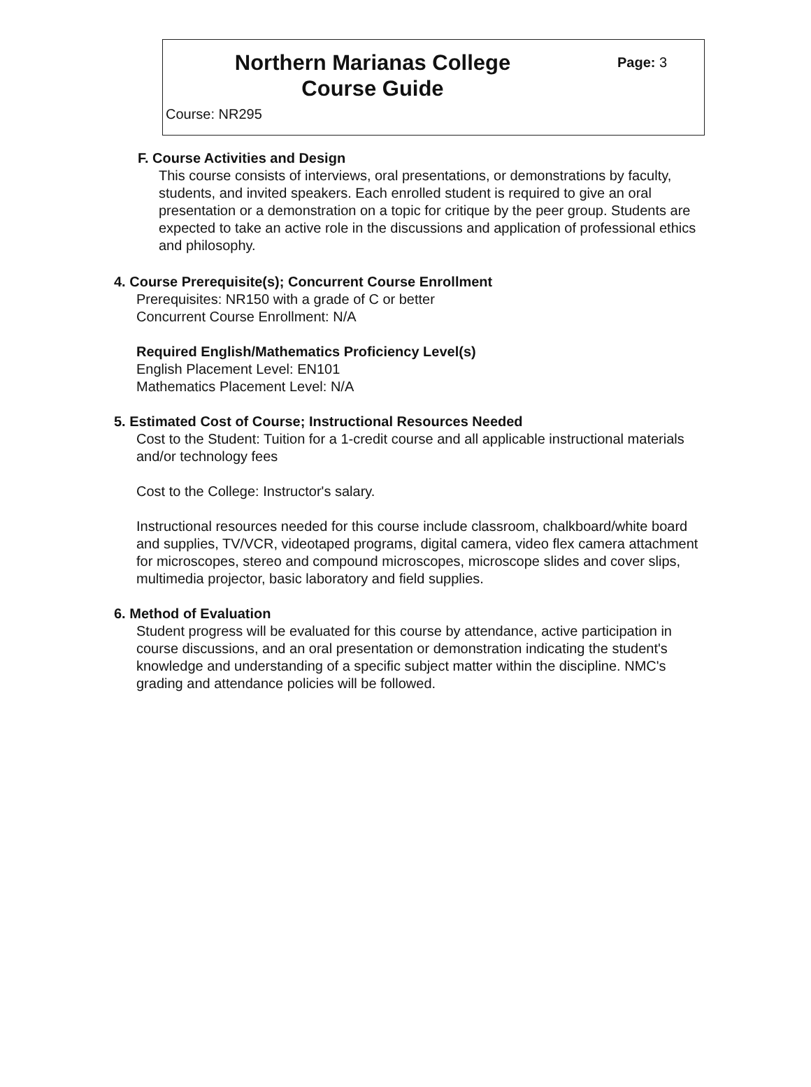Northern Marianas College
Course Guide
Page: 3
Course: NR295
F. Course Activities and Design
This course consists of interviews, oral presentations, or demonstrations by faculty, students, and invited speakers. Each enrolled student is required to give an oral presentation or a demonstration on a topic for critique by the peer group. Students are expected to take an active role in the discussions and application of professional ethics and philosophy.
4. Course Prerequisite(s); Concurrent Course Enrollment
Prerequisites: NR150 with a grade of C or better
Concurrent Course Enrollment: N/A
Required English/Mathematics Proficiency Level(s)
English Placement Level: EN101
Mathematics Placement Level: N/A
5. Estimated Cost of Course; Instructional Resources Needed
Cost to the Student: Tuition for a 1-credit course and all applicable instructional materials and/or technology fees
Cost to the College: Instructor's salary.
Instructional resources needed for this course include classroom, chalkboard/white board and supplies, TV/VCR, videotaped programs, digital camera, video flex camera attachment for microscopes, stereo and compound microscopes, microscope slides and cover slips, multimedia projector, basic laboratory and field supplies.
6. Method of Evaluation
Student progress will be evaluated for this course by attendance, active participation in course discussions, and an oral presentation or demonstration indicating the student's knowledge and understanding of a specific subject matter within the discipline. NMC's grading and attendance policies will be followed.